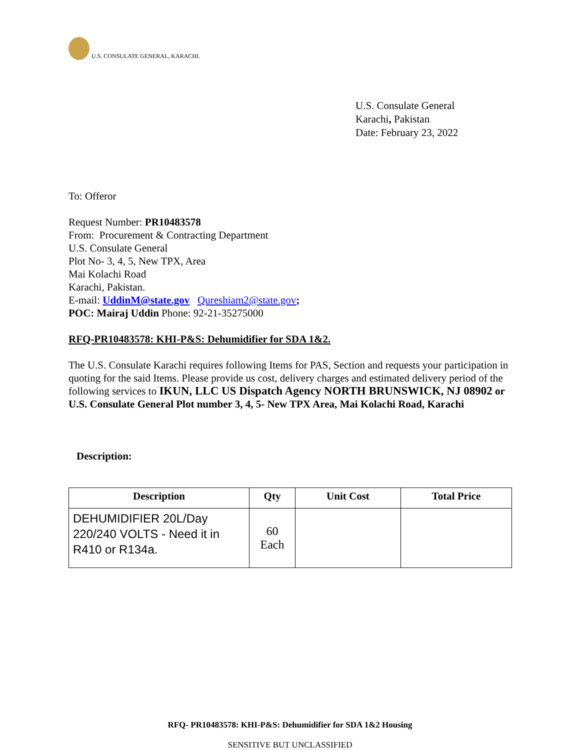U.S. CONSULATE GENERAL, KARACHI.
U.S. Consulate General
Karachi, Pakistan
Date: February 23, 2022
To: Offeror
Request Number: PR10483578
From: Procurement & Contracting Department
U.S. Consulate General
Plot No- 3, 4, 5, New TPX, Area
Mai Kolachi Road
Karachi, Pakistan.
E-mail: UddinM@state.gov Qureshiam2@state.gov;
POC: Mairaj Uddin Phone: 92-21-35275000
RFQ-PR10483578: KHI-P&S: Dehumidifier for SDA 1&2.
The U.S. Consulate Karachi requires following Items for PAS, Section and requests your participation in quoting for the said Items. Please provide us cost, delivery charges and estimated delivery period of the following services to IKUN, LLC US Dispatch Agency NORTH BRUNSWICK, NJ 08902 or U.S. Consulate General Plot number 3, 4, 5- New TPX Area, Mai Kolachi Road, Karachi
Description:
| Description | Qty | Unit Cost | Total Price |
| --- | --- | --- | --- |
| DEHUMIDIFIER 20L/Day 220/240 VOLTS - Need it in R410 or R134a. | 60 Each | | |
RFQ- PR10483578: KHI-P&S: Dehumidifier for SDA 1&2 Housing
SENSITIVE BUT UNCLASSIFIED